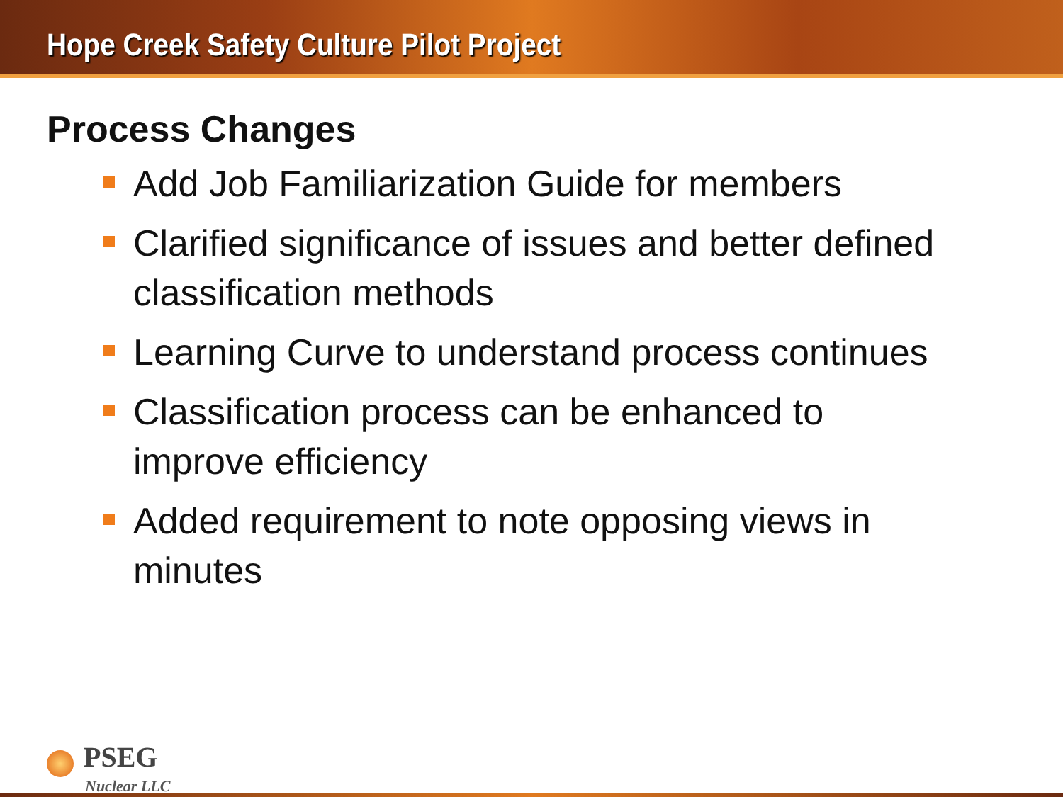Hope Creek Safety Culture Pilot Project
Process Changes
Add Job Familiarization Guide for members
Clarified significance of issues and better defined classification methods
Learning Curve to understand process continues
Classification process can be enhanced to improve efficiency
Added requirement to note opposing views in minutes
PSEG
Nuclear LLC